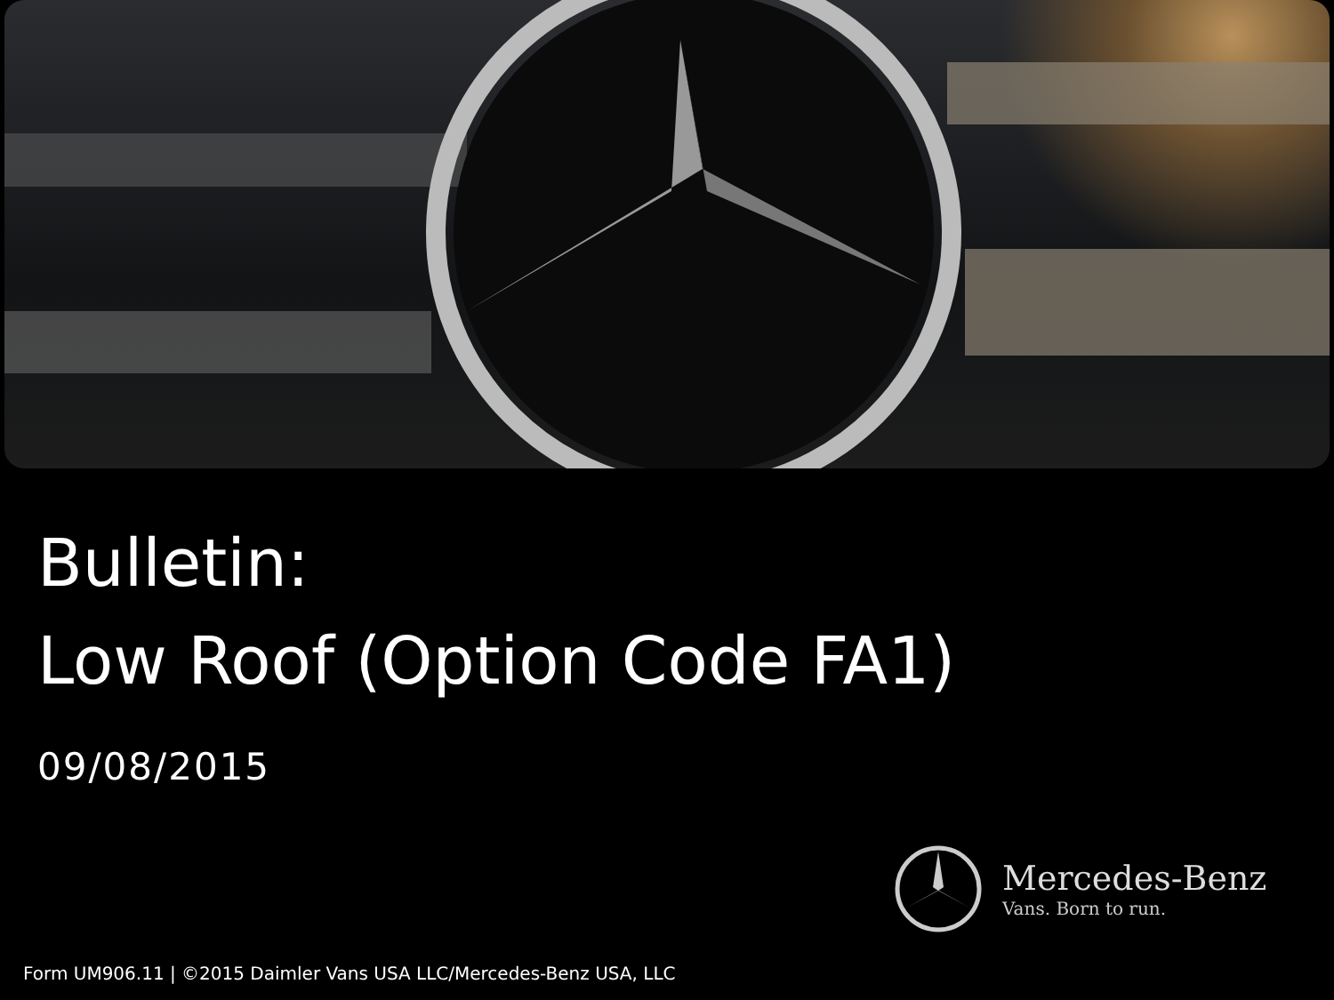Bulletin:
Low Roof (Option Code FA1)
09/08/2015
Mercedes-Benz
Vans. Born to run.
Form UM906.11 | ©2015 Daimler Vans USA LLC/Mercedes-Benz USA, LLC